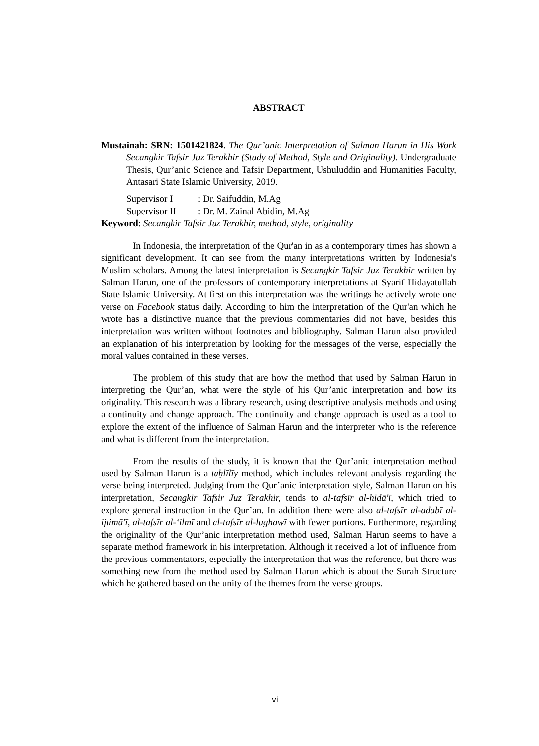ABSTRACT
Mustainah: SRN: 1501421824. The Qur’anic Interpretation of Salman Harun in His Work Secangkir Tafsir Juz Terakhir (Study of Method, Style and Originality). Undergraduate Thesis, Qur’anic Science and Tafsir Department, Ushuluddin and Humanities Faculty, Antasari State Islamic University, 2019.
Supervisor I: Dr. Saifuddin, M.Ag
Supervisor II: Dr. M. Zainal Abidin, M.Ag
Keyword: Secangkir Tafsir Juz Terakhir, method, style, originality
In Indonesia, the interpretation of the Qur'an in as a contemporary times has shown a significant development. It can see from the many interpretations written by Indonesia's Muslim scholars. Among the latest interpretation is Secangkir Tafsir Juz Terakhir written by Salman Harun, one of the professors of contemporary interpretations at Syarif Hidayatullah State Islamic University. At first on this interpretation was the writings he actively wrote one verse on Facebook status daily. According to him the interpretation of the Qur'an which he wrote has a distinctive nuance that the previous commentaries did not have, besides this interpretation was written without footnotes and bibliography. Salman Harun also provided an explanation of his interpretation by looking for the messages of the verse, especially the moral values contained in these verses.
The problem of this study that are how the method that used by Salman Harun in interpreting the Qur’an, what were the style of his Qur’anic interpretation and how its originality. This research was a library research, using descriptive analysis methods and using a continuity and change approach. The continuity and change approach is used as a tool to explore the extent of the influence of Salman Harun and the interpreter who is the reference and what is different from the interpretation.
From the results of the study, it is known that the Qur’anic interpretation method used by Salman Harun is a taḥlīlīy method, which includes relevant analysis regarding the verse being interpreted. Judging from the Qur’anic interpretation style, Salman Harun on his interpretation, Secangkir Tafsir Juz Terakhir, tends to al-tafsīr al-hidā'ī, which tried to explore general instruction in the Qur’an. In addition there were also al-tafsīr al-adabī al-ijtimā'ī, al-tafsīr al-‘ilmī and al-tafsīr al-lughawī with fewer portions. Furthermore, regarding the originality of the Qur’anic interpretation method used, Salman Harun seems to have a separate method framework in his interpretation. Although it received a lot of influence from the previous commentators, especially the interpretation that was the reference, but there was something new from the method used by Salman Harun which is about the Surah Structure which he gathered based on the unity of the themes from the verse groups.
vi